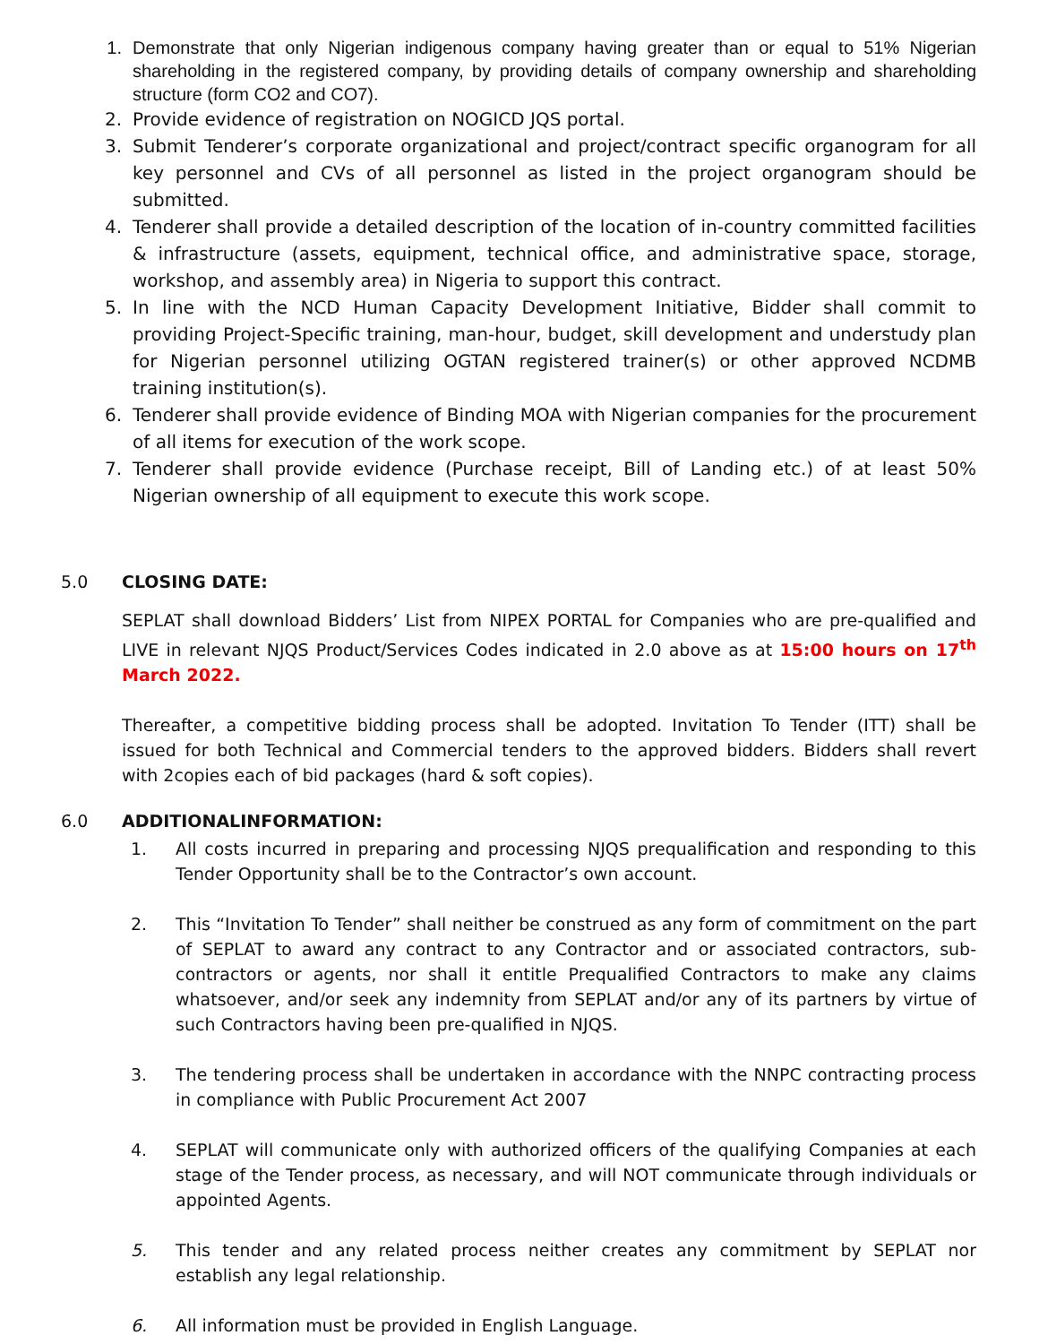1. Demonstrate that only Nigerian indigenous company having greater than or equal to 51% Nigerian shareholding in the registered company, by providing details of company ownership and shareholding structure (form CO2 and CO7).
2. Provide evidence of registration on NOGICD JQS portal.
3. Submit Tenderer’s corporate organizational and project/contract specific organogram for all key personnel and CVs of all personnel as listed in the project organogram should be submitted.
4. Tenderer shall provide a detailed description of the location of in-country committed facilities & infrastructure (assets, equipment, technical office, and administrative space, storage, workshop, and assembly area) in Nigeria to support this contract.
5. In line with the NCD Human Capacity Development Initiative, Bidder shall commit to providing Project-Specific training, man-hour, budget, skill development and understudy plan for Nigerian personnel utilizing OGTAN registered trainer(s) or other approved NCDMB training institution(s).
6. Tenderer shall provide evidence of Binding MOA with Nigerian companies for the procurement of all items for execution of the work scope.
7. Tenderer shall provide evidence (Purchase receipt, Bill of Landing etc.) of at least 50% Nigerian ownership of all equipment to execute this work scope.
5.0 CLOSING DATE:
SEPLAT shall download Bidders’ List from NIPEX PORTAL for Companies who are pre-qualified and LIVE in relevant NJQS Product/Services Codes indicated in 2.0 above as at 15:00 hours on 17<sup>th</sup> March 2022.
Thereafter, a competitive bidding process shall be adopted. Invitation To Tender (ITT) shall be issued for both Technical and Commercial tenders to the approved bidders. Bidders shall revert with 2copies each of bid packages (hard & soft copies).
6.0 ADDITIONALINFORMATION:
1. All costs incurred in preparing and processing NJQS prequalification and responding to this Tender Opportunity shall be to the Contractor’s own account.
2. This “Invitation To Tender” shall neither be construed as any form of commitment on the part of SEPLAT to award any contract to any Contractor and or associated contractors, sub-contractors or agents, nor shall it entitle Prequalified Contractors to make any claims whatsoever, and/or seek any indemnity from SEPLAT and/or any of its partners by virtue of such Contractors having been pre-qualified in NJQS.
3. The tendering process shall be undertaken in accordance with the NNPC contracting process in compliance with Public Procurement Act 2007
4. SEPLAT will communicate only with authorized officers of the qualifying Companies at each stage of the Tender process, as necessary, and will NOT communicate through individuals or appointed Agents.
5. This tender and any related process neither creates any commitment by SEPLAT nor establish any legal relationship.
6. All information must be provided in English Language.